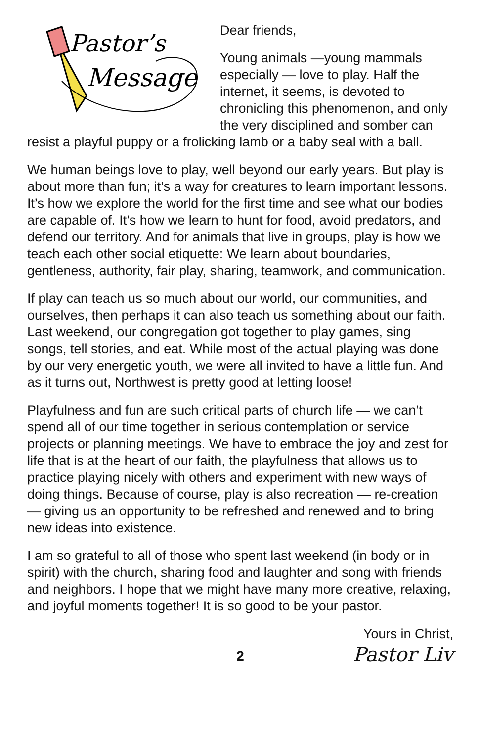Pastor’s
Message
Dear friends,
Young animals —young mammals especially — love to play. Half the internet, it seems, is devoted to chronicling this phenomenon, and only the very disciplined and somber can resist a playful puppy or a frolicking lamb or a baby seal with a ball.
We human beings love to play, well beyond our early years. But play is about more than fun; it’s a way for creatures to learn important lessons. It’s how we explore the world for the first time and see what our bodies are capable of. It’s how we learn to hunt for food, avoid predators, and defend our territory. And for animals that live in groups, play is how we teach each other social etiquette: We learn about boundaries, gentleness, authority, fair play, sharing, teamwork, and communication.
If play can teach us so much about our world, our communities, and ourselves, then perhaps it can also teach us something about our faith. Last weekend, our congregation got together to play games, sing songs, tell stories, and eat. While most of the actual playing was done by our very energetic youth, we were all invited to have a little fun. And as it turns out, Northwest is pretty good at letting loose!
Playfulness and fun are such critical parts of church life — we can’t spend all of our time together in serious contemplation or service projects or planning meetings. We have to embrace the joy and zest for life that is at the heart of our faith, the playfulness that allows us to practice playing nicely with others and experiment with new ways of doing things. Because of course, play is also recreation — re-creation — giving us an opportunity to be refreshed and renewed and to bring new ideas into existence.
I am so grateful to all of those who spent last weekend (in body or in spirit) with the church, sharing food and laughter and song with friends and neighbors. I hope that we might have many more creative, relaxing, and joyful moments together! It is so good to be your pastor.
Yours in Christ,
Pastor Liv
2